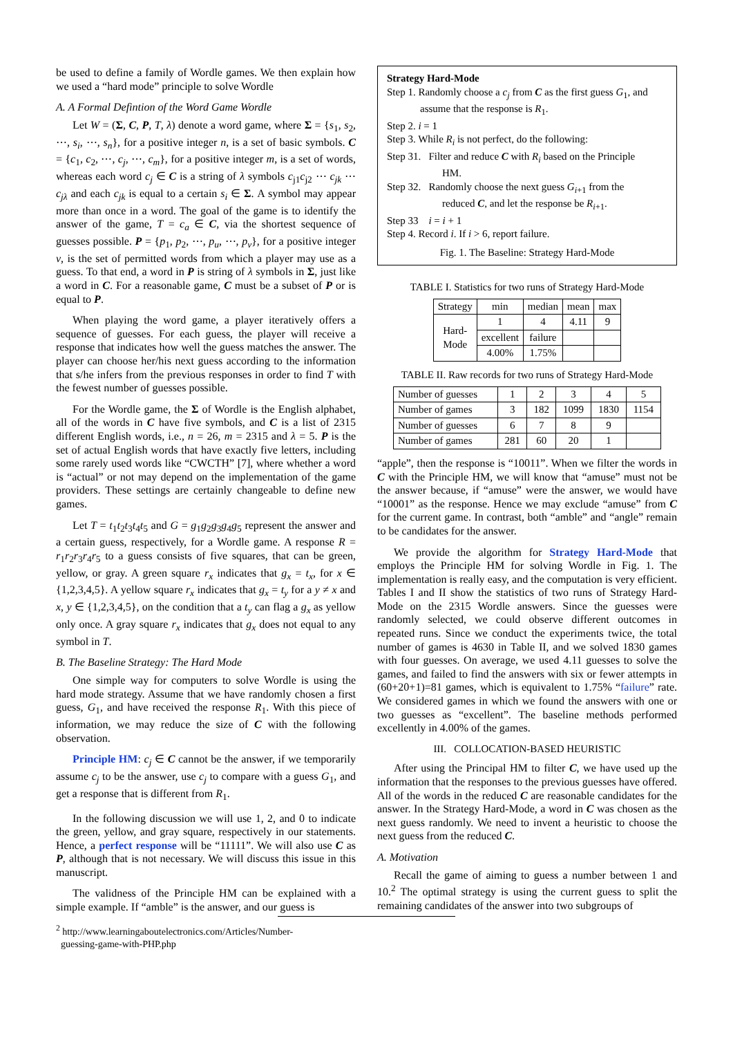be used to define a family of Wordle games. We then explain how we used a “hard mode” principle to solve Wordle
A. A Formal Defintion of the Word Game Wordle
Let W = (Σ, C, P, T, λ) denote a word game, where Σ = {s<sub>1</sub>, s<sub>2</sub>, ⋯, s<sub>i</sub>, ⋯, s<sub>n</sub>}, for a positive integer n, is a set of basic symbols. C = {c<sub>1</sub>, c<sub>2</sub>, ⋯, c<sub>j</sub>, ⋯, c<sub>m</sub>}, for a positive integer m, is a set of words, whereas each word c<sub>j</sub> ∈ C is a string of λ symbols c<sub>j1</sub>c<sub>j2</sub> ⋯ c<sub>jk</sub> ⋯ c<sub>jλ</sub> and each c<sub>jk</sub> is equal to a certain s<sub>i</sub> ∈ Σ. A symbol may appear more than once in a word. The goal of the game is to identify the answer of the game, T = c<sub>a</sub> ∈ C, via the shortest sequence of guesses possible. P = {p<sub>1</sub>, p<sub>2</sub>, ⋯, p<sub>u</sub>, ⋯, p<sub>v</sub>}, for a positive integer v, is the set of permitted words from which a player may use as a guess. To that end, a word in P is string of λ symbols in Σ, just like a word in C. For a reasonable game, C must be a subset of P or is equal to P.
When playing the word game, a player iteratively offers a sequence of guesses. For each guess, the player will receive a response that indicates how well the guess matches the answer. The player can choose her/his next guess according to the information that s/he infers from the previous responses in order to find T with the fewest number of guesses possible.
For the Wordle game, the Σ of Wordle is the English alphabet, all of the words in C have five symbols, and C is a list of 2315 different English words, i.e., n = 26, m = 2315 and λ = 5. P is the set of actual English words that have exactly five letters, including some rarely used words like “CWCTH” [7], where whether a word is “actual” or not may depend on the implementation of the game providers. These settings are certainly changeable to define new games.
Let T = t<sub>1</sub>t<sub>2</sub>t<sub>3</sub>t<sub>4</sub>t<sub>5</sub> and G = g<sub>1</sub>g<sub>2</sub>g<sub>3</sub>g<sub>4</sub>g<sub>5</sub> represent the answer and a certain guess, respectively, for a Wordle game. A response R = r<sub>1</sub>r<sub>2</sub>r<sub>3</sub>r<sub>4</sub>r<sub>5</sub> to a guess consists of five squares, that can be green, yellow, or gray. A green square r<sub>x</sub> indicates that g<sub>x</sub> = t<sub>x</sub>, for x ∈ {1,2,3,4,5}. A yellow square r<sub>x</sub> indicates that g<sub>x</sub> = t<sub>y</sub> for a y ≠ x and x, y ∈ {1,2,3,4,5}, on the condition that a t<sub>y</sub> can flag a g<sub>x</sub> as yellow only once. A gray square r<sub>x</sub> indicates that g<sub>x</sub> does not equal to any symbol in T.
B. The Baseline Strategy: The Hard Mode
One simple way for computers to solve Wordle is using the hard mode strategy. Assume that we have randomly chosen a first guess, G<sub>1</sub>, and have received the response R<sub>1</sub>. With this piece of information, we may reduce the size of C with the following observation.
Principle HM: c<sub>j</sub> ∈ C cannot be the answer, if we temporarily assume c<sub>j</sub> to be the answer, use c<sub>j</sub> to compare with a guess G<sub>1</sub>, and get a response that is different from R<sub>1</sub>.
In the following discussion we will use 1, 2, and 0 to indicate the green, yellow, and gray square, respectively in our statements. Hence, a perfect response will be “11111”. We will also use C as P, although that is not necessary. We will discuss this issue in this manuscript.
The validness of the Principle HM can be explained with a simple example. If “amble” is the answer, and our guess is
Strategy Hard-Mode
Step 1. Randomly choose a c<sub>j</sub> from C as the first guess G<sub>1</sub>, and
assume that the response is R<sub>1</sub>.
Step 2. i = 1
Step 3. While R<sub>i</sub> is not perfect, do the following:
Step 31. Filter and reduce C with R<sub>i</sub> based on the Principle
HM.
Step 32. Randomly choose the next guess G<sub>i+1</sub> from the
reduced C, and let the response be R<sub>i+1</sub>.
Step 33 i = i + 1
Step 4. Record i. If i > 6, report failure.
Fig. 1. The Baseline: Strategy Hard-Mode
TABLE I. Statistics for two runs of Strategy Hard-Mode
| Strategy | min | median | mean | max |
| --- | --- | --- | --- | --- |
| Hard- Mode | 1 | 4 | 4.11 | 9 |
| | excellent | failure | | |
| | 4.00% | 1.75% | | |
TABLE II. Raw records for two runs of Strategy Hard-Mode
| Number of guesses | 1 | 2 | 3 | 4 | 5 |
| Number of games | 3 | 182 | 1099 | 1830 | 1154 |
| Number of guesses | 6 | 7 | 8 | 9 | |
| Number of games | 281 | 60 | 20 | 1 | |
“apple”, then the response is “10011”. When we filter the words in C with the Principle HM, we will know that “amuse” must not be the answer because, if “amuse” were the answer, we would have “10001” as the response. Hence we may exclude “amuse” from C for the current game. In contrast, both “amble” and “angle” remain to be candidates for the answer.
We provide the algorithm for Strategy Hard-Mode that employs the Principle HM for solving Wordle in Fig. 1. The implementation is really easy, and the computation is very efficient. Tables I and II show the statistics of two runs of Strategy Hard-Mode on the 2315 Wordle answers. Since the guesses were randomly selected, we could observe different outcomes in repeated runs. Since we conduct the experiments twice, the total number of games is 4630 in Table II, and we solved 1830 games with four guesses. On average, we used 4.11 guesses to solve the games, and failed to find the answers with six or fewer attempts in (60+20+1)=81 games, which is equivalent to 1.75% “failure” rate. We considered games in which we found the answers with one or two guesses as “excellent”. The baseline methods performed excellently in 4.00% of the games.
III. COLLOCATION-BASED HEURISTIC
After using the Principal HM to filter C, we have used up the information that the responses to the previous guesses have offered. All of the words in the reduced C are reasonable candidates for the answer. In the Strategy Hard-Mode, a word in C was chosen as the next guess randomly. We need to invent a heuristic to choose the next guess from the reduced C.
A. Motivation
Recall the game of aiming to guess a number between 1 and 10.<sup>2</sup> The optimal strategy is using the current guess to split the remaining candidates of the answer into two subgroups of
<sup>2</sup> http://www.learningaboutelectronics.com/Articles/Number-
guessing-game-with-PHP.php